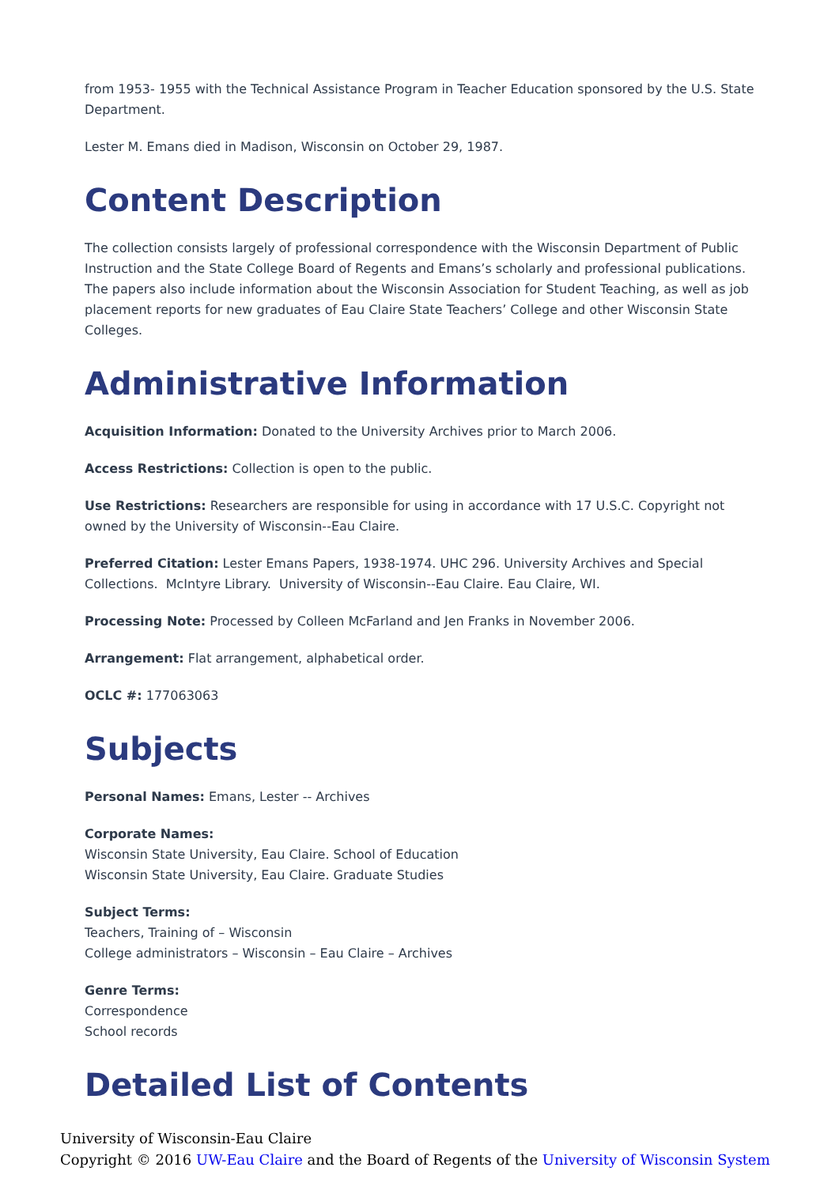from 1953- 1955 with the Technical Assistance Program in Teacher Education sponsored by the U.S. State Department.
Lester M. Emans died in Madison, Wisconsin on October 29, 1987.
Content Description
The collection consists largely of professional correspondence with the Wisconsin Department of Public Instruction and the State College Board of Regents and Emans’s scholarly and professional publications. The papers also include information about the Wisconsin Association for Student Teaching, as well as job placement reports for new graduates of Eau Claire State Teachers’ College and other Wisconsin State Colleges.
Administrative Information
Acquisition Information: Donated to the University Archives prior to March 2006.
Access Restrictions: Collection is open to the public.
Use Restrictions: Researchers are responsible for using in accordance with 17 U.S.C. Copyright not owned by the University of Wisconsin--Eau Claire.
Preferred Citation: Lester Emans Papers, 1938-1974. UHC 296. University Archives and Special Collections. McIntyre Library. University of Wisconsin--Eau Claire. Eau Claire, WI.
Processing Note: Processed by Colleen McFarland and Jen Franks in November 2006.
Arrangement: Flat arrangement, alphabetical order.
OCLC #: 177063063
Subjects
Personal Names: Emans, Lester -- Archives
Corporate Names:
Wisconsin State University, Eau Claire. School of Education
Wisconsin State University, Eau Claire. Graduate Studies
Subject Terms:
Teachers, Training of – Wisconsin
College administrators – Wisconsin – Eau Claire – Archives
Genre Terms:
Correspondence
School records
Detailed List of Contents
University of Wisconsin-Eau Claire
Copyright © 2016 UW-Eau Claire and the Board of Regents of the University of Wisconsin System